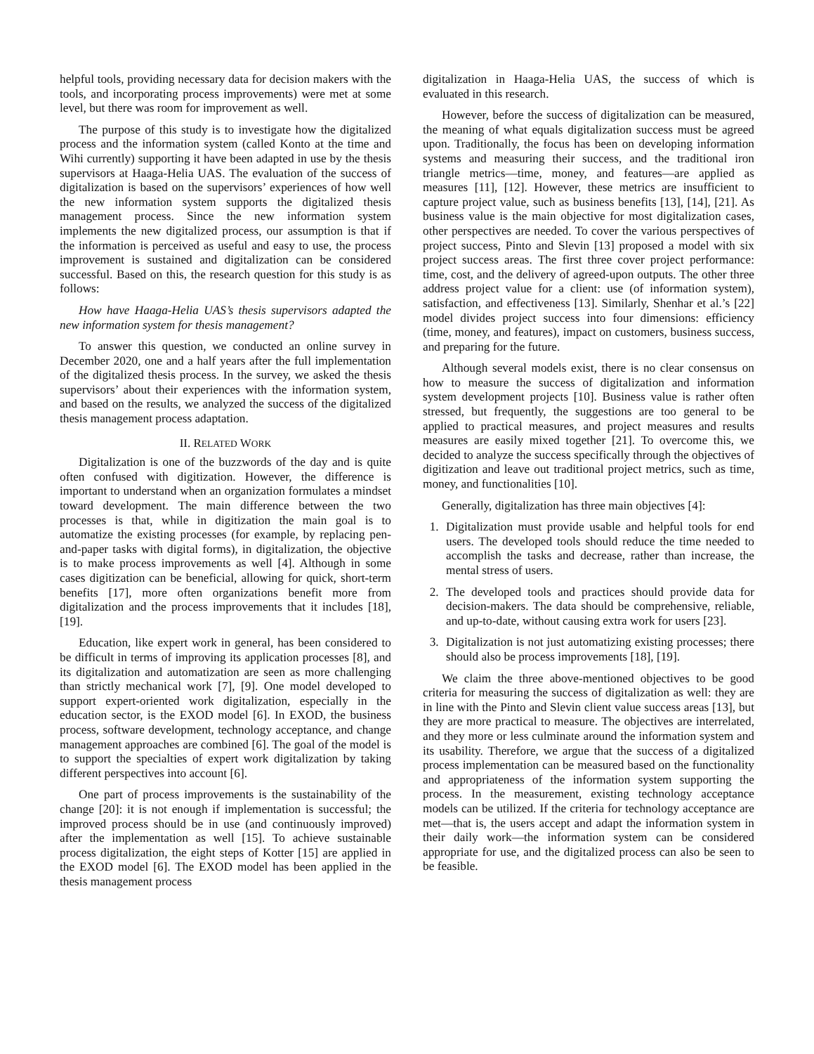helpful tools, providing necessary data for decision makers with the tools, and incorporating process improvements) were met at some level, but there was room for improvement as well.
The purpose of this study is to investigate how the digitalized process and the information system (called Konto at the time and Wihi currently) supporting it have been adapted in use by the thesis supervisors at Haaga-Helia UAS. The evaluation of the success of digitalization is based on the supervisors’ experiences of how well the new information system supports the digitalized thesis management process. Since the new information system implements the new digitalized process, our assumption is that if the information is perceived as useful and easy to use, the process improvement is sustained and digitalization can be considered successful. Based on this, the research question for this study is as follows:
How have Haaga-Helia UAS’s thesis supervisors adapted the new information system for thesis management?
To answer this question, we conducted an online survey in December 2020, one and a half years after the full implementation of the digitalized thesis process. In the survey, we asked the thesis supervisors’ about their experiences with the information system, and based on the results, we analyzed the success of the digitalized thesis management process adaptation.
II. RELATED WORK
Digitalization is one of the buzzwords of the day and is quite often confused with digitization. However, the difference is important to understand when an organization formulates a mindset toward development. The main difference between the two processes is that, while in digitization the main goal is to automatize the existing processes (for example, by replacing pen-and-paper tasks with digital forms), in digitalization, the objective is to make process improvements as well [4]. Although in some cases digitization can be beneficial, allowing for quick, short-term benefits [17], more often organizations benefit more from digitalization and the process improvements that it includes [18], [19].
Education, like expert work in general, has been considered to be difficult in terms of improving its application processes [8], and its digitalization and automatization are seen as more challenging than strictly mechanical work [7], [9]. One model developed to support expert-oriented work digitalization, especially in the education sector, is the EXOD model [6]. In EXOD, the business process, software development, technology acceptance, and change management approaches are combined [6]. The goal of the model is to support the specialties of expert work digitalization by taking different perspectives into account [6].
One part of process improvements is the sustainability of the change [20]: it is not enough if implementation is successful; the improved process should be in use (and continuously improved) after the implementation as well [15]. To achieve sustainable process digitalization, the eight steps of Kotter [15] are applied in the EXOD model [6]. The EXOD model has been applied in the thesis management process
digitalization in Haaga-Helia UAS, the success of which is evaluated in this research.
However, before the success of digitalization can be measured, the meaning of what equals digitalization success must be agreed upon. Traditionally, the focus has been on developing information systems and measuring their success, and the traditional iron triangle metrics—time, money, and features—are applied as measures [11], [12]. However, these metrics are insufficient to capture project value, such as business benefits [13], [14], [21]. As business value is the main objective for most digitalization cases, other perspectives are needed. To cover the various perspectives of project success, Pinto and Slevin [13] proposed a model with six project success areas. The first three cover project performance: time, cost, and the delivery of agreed-upon outputs. The other three address project value for a client: use (of information system), satisfaction, and effectiveness [13]. Similarly, Shenhar et al.’s [22] model divides project success into four dimensions: efficiency (time, money, and features), impact on customers, business success, and preparing for the future.
Although several models exist, there is no clear consensus on how to measure the success of digitalization and information system development projects [10]. Business value is rather often stressed, but frequently, the suggestions are too general to be applied to practical measures, and project measures and results measures are easily mixed together [21]. To overcome this, we decided to analyze the success specifically through the objectives of digitization and leave out traditional project metrics, such as time, money, and functionalities [10].
Generally, digitalization has three main objectives [4]:
1. Digitalization must provide usable and helpful tools for end users. The developed tools should reduce the time needed to accomplish the tasks and decrease, rather than increase, the mental stress of users.
2. The developed tools and practices should provide data for decision-makers. The data should be comprehensive, reliable, and up-to-date, without causing extra work for users [23].
3. Digitalization is not just automatizing existing processes; there should also be process improvements [18], [19].
We claim the three above-mentioned objectives to be good criteria for measuring the success of digitalization as well: they are in line with the Pinto and Slevin client value success areas [13], but they are more practical to measure. The objectives are interrelated, and they more or less culminate around the information system and its usability. Therefore, we argue that the success of a digitalized process implementation can be measured based on the functionality and appropriateness of the information system supporting the process. In the measurement, existing technology acceptance models can be utilized. If the criteria for technology acceptance are met—that is, the users accept and adapt the information system in their daily work—the information system can be considered appropriate for use, and the digitalized process can also be seen to be feasible.